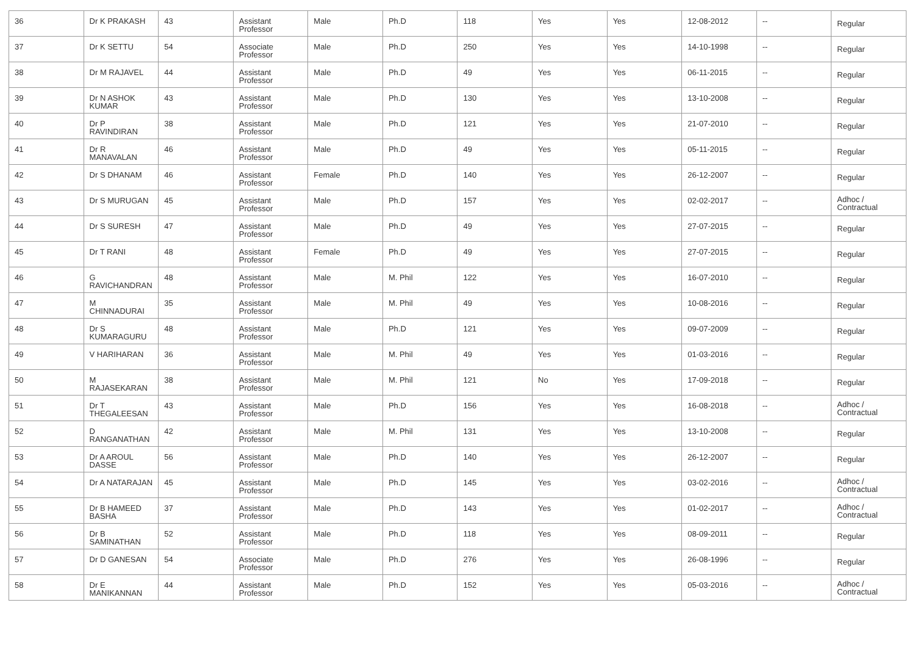| 36 | Dr K PRAKASH | 43 | Assistant Professor | Male | Ph.D | 118 | Yes | Yes | 12-08-2012 | -- | Regular |
| 37 | Dr K SETTU | 54 | Associate Professor | Male | Ph.D | 250 | Yes | Yes | 14-10-1998 | -- | Regular |
| 38 | Dr M RAJAVEL | 44 | Assistant Professor | Male | Ph.D | 49 | Yes | Yes | 06-11-2015 | -- | Regular |
| 39 | Dr N ASHOK KUMAR | 43 | Assistant Professor | Male | Ph.D | 130 | Yes | Yes | 13-10-2008 | -- | Regular |
| 40 | Dr P RAVINDIRAN | 38 | Assistant Professor | Male | Ph.D | 121 | Yes | Yes | 21-07-2010 | -- | Regular |
| 41 | Dr R MANAVALAN | 46 | Assistant Professor | Male | Ph.D | 49 | Yes | Yes | 05-11-2015 | -- | Regular |
| 42 | Dr S DHANAM | 46 | Assistant Professor | Female | Ph.D | 140 | Yes | Yes | 26-12-2007 | -- | Regular |
| 43 | Dr S MURUGAN | 45 | Assistant Professor | Male | Ph.D | 157 | Yes | Yes | 02-02-2017 | -- | Adhoc / Contractual |
| 44 | Dr S SURESH | 47 | Assistant Professor | Male | Ph.D | 49 | Yes | Yes | 27-07-2015 | -- | Regular |
| 45 | Dr T RANI | 48 | Assistant Professor | Female | Ph.D | 49 | Yes | Yes | 27-07-2015 | -- | Regular |
| 46 | G RAVICHANDRAN | 48 | Assistant Professor | Male | M. Phil | 122 | Yes | Yes | 16-07-2010 | -- | Regular |
| 47 | M CHINNADURAI | 35 | Assistant Professor | Male | M. Phil | 49 | Yes | Yes | 10-08-2016 | -- | Regular |
| 48 | Dr S KUMARAGURU | 48 | Assistant Professor | Male | Ph.D | 121 | Yes | Yes | 09-07-2009 | -- | Regular |
| 49 | V HARIHARAN | 36 | Assistant Professor | Male | M. Phil | 49 | Yes | Yes | 01-03-2016 | -- | Regular |
| 50 | M RAJASEKARAN | 38 | Assistant Professor | Male | M. Phil | 121 | No | Yes | 17-09-2018 | -- | Regular |
| 51 | Dr T THEGALEESAN | 43 | Assistant Professor | Male | Ph.D | 156 | Yes | Yes | 16-08-2018 | -- | Adhoc / Contractual |
| 52 | D RANGANATHAN | 42 | Assistant Professor | Male | M. Phil | 131 | Yes | Yes | 13-10-2008 | -- | Regular |
| 53 | Dr A AROUL DASSE | 56 | Assistant Professor | Male | Ph.D | 140 | Yes | Yes | 26-12-2007 | -- | Regular |
| 54 | Dr A NATARAJAN | 45 | Assistant Professor | Male | Ph.D | 145 | Yes | Yes | 03-02-2016 | -- | Adhoc / Contractual |
| 55 | Dr B HAMEED BASHA | 37 | Assistant Professor | Male | Ph.D | 143 | Yes | Yes | 01-02-2017 | -- | Adhoc / Contractual |
| 56 | Dr B SAMINATHAN | 52 | Assistant Professor | Male | Ph.D | 118 | Yes | Yes | 08-09-2011 | -- | Regular |
| 57 | Dr D GANESAN | 54 | Associate Professor | Male | Ph.D | 276 | Yes | Yes | 26-08-1996 | -- | Regular |
| 58 | Dr E MANIKANNAN | 44 | Assistant Professor | Male | Ph.D | 152 | Yes | Yes | 05-03-2016 | -- | Adhoc / Contractual |